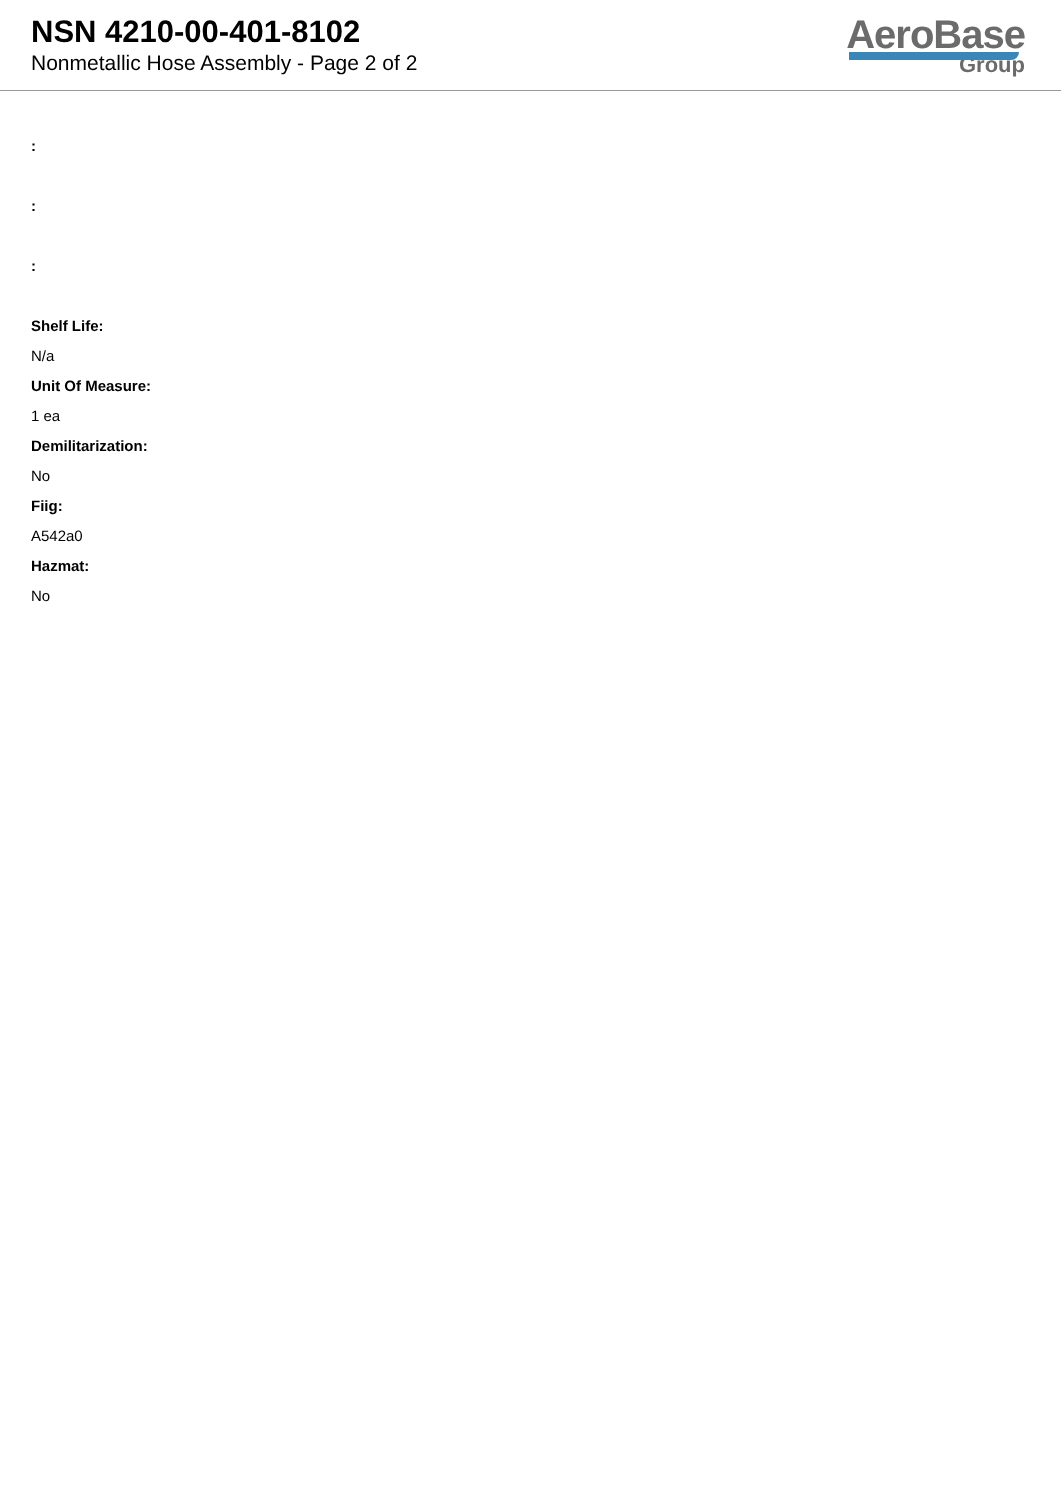NSN 4210-00-401-8102
Nonmetallic Hose Assembly - Page 2 of 2
AeroBase
Group
:
:
:
Shelf Life:
N/a
Unit Of Measure:
1 ea
Demilitarization:
No
Fiig:
A542a0
Hazmat:
No